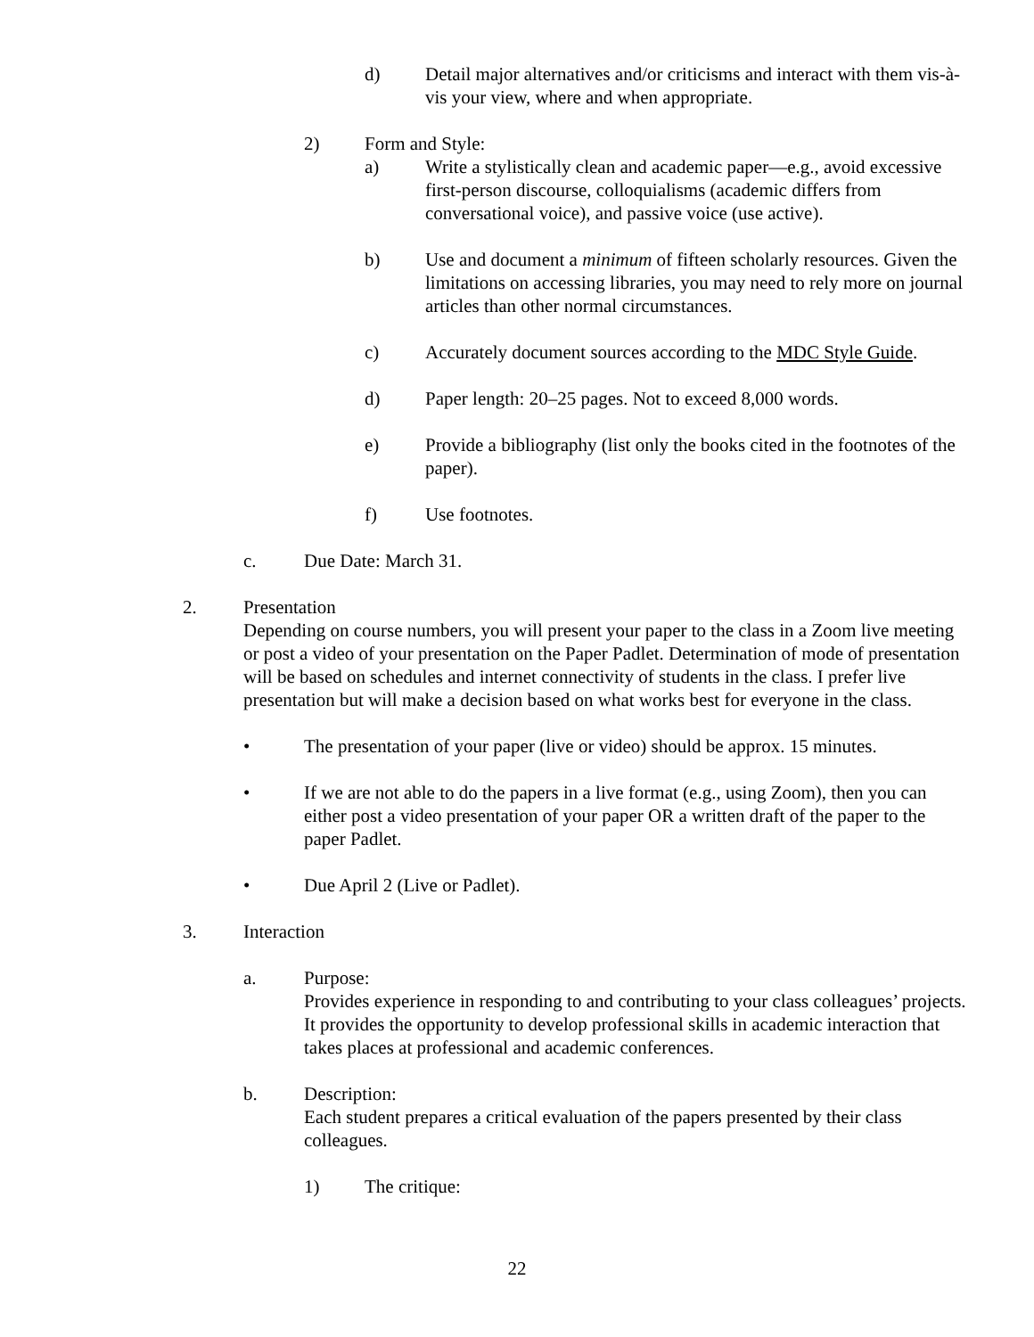d) Detail major alternatives and/or criticisms and interact with them vis-à-vis your view, where and when appropriate.
2) Form and Style:
a) Write a stylistically clean and academic paper—e.g., avoid excessive first-person discourse, colloquialisms (academic differs from conversational voice), and passive voice (use active).
b) Use and document a minimum of fifteen scholarly resources. Given the limitations on accessing libraries, you may need to rely more on journal articles than other normal circumstances.
c) Accurately document sources according to the MDC Style Guide.
d) Paper length: 20–25 pages. Not to exceed 8,000 words.
e) Provide a bibliography (list only the books cited in the footnotes of the paper).
f) Use footnotes.
c. Due Date: March 31.
2. Presentation
Depending on course numbers, you will present your paper to the class in a Zoom live meeting or post a video of your presentation on the Paper Padlet. Determination of mode of presentation will be based on schedules and internet connectivity of students in the class. I prefer live presentation but will make a decision based on what works best for everyone in the class.
• The presentation of your paper (live or video) should be approx. 15 minutes.
• If we are not able to do the papers in a live format (e.g., using Zoom), then you can either post a video presentation of your paper OR a written draft of the paper to the paper Padlet.
• Due April 2 (Live or Padlet).
3. Interaction
a. Purpose:
Provides experience in responding to and contributing to your class colleagues’ projects. It provides the opportunity to develop professional skills in academic interaction that takes places at professional and academic conferences.
b. Description:
Each student prepares a critical evaluation of the papers presented by their class colleagues.
1) The critique:
22